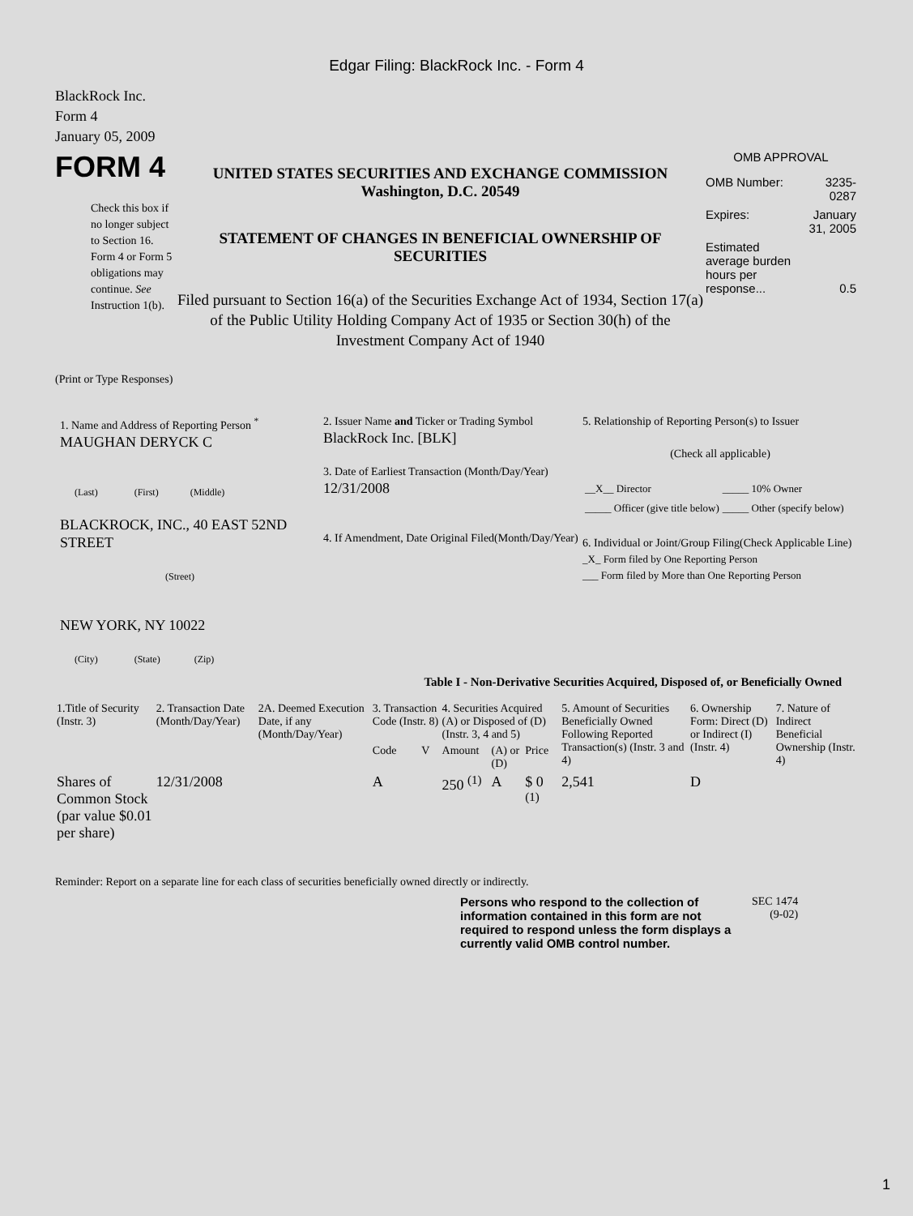Edgar Filing: BlackRock Inc. - Form 4
BlackRock Inc.
Form 4
January 05, 2009
FORM 4
Check this box if no longer subject to Section 16. Form 4 or Form 5 obligations may continue. See Instruction 1(b).
UNITED STATES SECURITIES AND EXCHANGE COMMISSION
Washington, D.C. 20549
STATEMENT OF CHANGES IN BENEFICIAL OWNERSHIP OF SECURITIES
Filed pursuant to Section 16(a) of the Securities Exchange Act of 1934, Section 17(a) of the Public Utility Holding Company Act of 1935 or Section 30(h) of the Investment Company Act of 1940
OMB APPROVAL
| OMB Number: | 3235-0287 |
| Expires: | January 31, 2005 |
| Estimated average burden hours per response... | 0.5 |
(Print or Type Responses)
1. Name and Address of Reporting Person <sup>*</sup>
MAUGHAN DERYCK C
(Last) (First) (Middle)
BLACKROCK, INC., 40 EAST 52ND STREET
(Street)
NEW YORK, NY 10022
(City) (State) (Zip)
2. Issuer Name and Ticker or Trading Symbol
BlackRock Inc. [BLK]
3. Date of Earliest Transaction (Month/Day/Year)
12/31/2008
4. If Amendment, Date Original Filed(Month/Day/Year)
5. Relationship of Reporting Person(s) to Issuer
(Check all applicable)
| __X__ Director | _____ 10% Owner |
| _____ Officer (give title below) | _____ Other (specify below) |
6. Individual or Joint/Group Filing(Check Applicable Line)
_X_ Form filed by One Reporting Person
___ Form filed by More than One Reporting Person
Table I - Non-Derivative Securities Acquired, Disposed of, or Beneficially Owned
| 1.Title of Security (Instr. 3) | 2. Transaction Date (Month/Day/Year) | 2A. Deemed Execution Date, if any (Month/Day/Year) | 3. Transaction Code (Instr. 8) | | 4. Securities Acquired (A) or Disposed of (D) (Instr. 3, 4 and 5) | | | 5. Amount of Securities Beneficially Owned Following Reported Transaction(s) (Instr. 3 and 4) | 6. Ownership Form: Direct (D) or Indirect (I) (Instr. 4) | 7. Nature of Indirect Beneficial Ownership (Instr. 4) |
| --- | --- | --- | --- | --- | --- | --- | --- | --- | --- | --- |
| | | | Code | V | Amount | (A) or (D) | Price | | | |
| Shares of Common Stock (par value $0.01 per share) | 12/31/2008 | | A | | 250 <sup>(1)</sup> | A | $ 0 <sup>(1)</sup> | 2,541 | D | |
Reminder: Report on a separate line for each class of securities beneficially owned directly or indirectly.
Persons who respond to the collection of information contained in this form are not required to respond unless the form displays a currently valid OMB control number.
SEC 1474
(9-02)
1